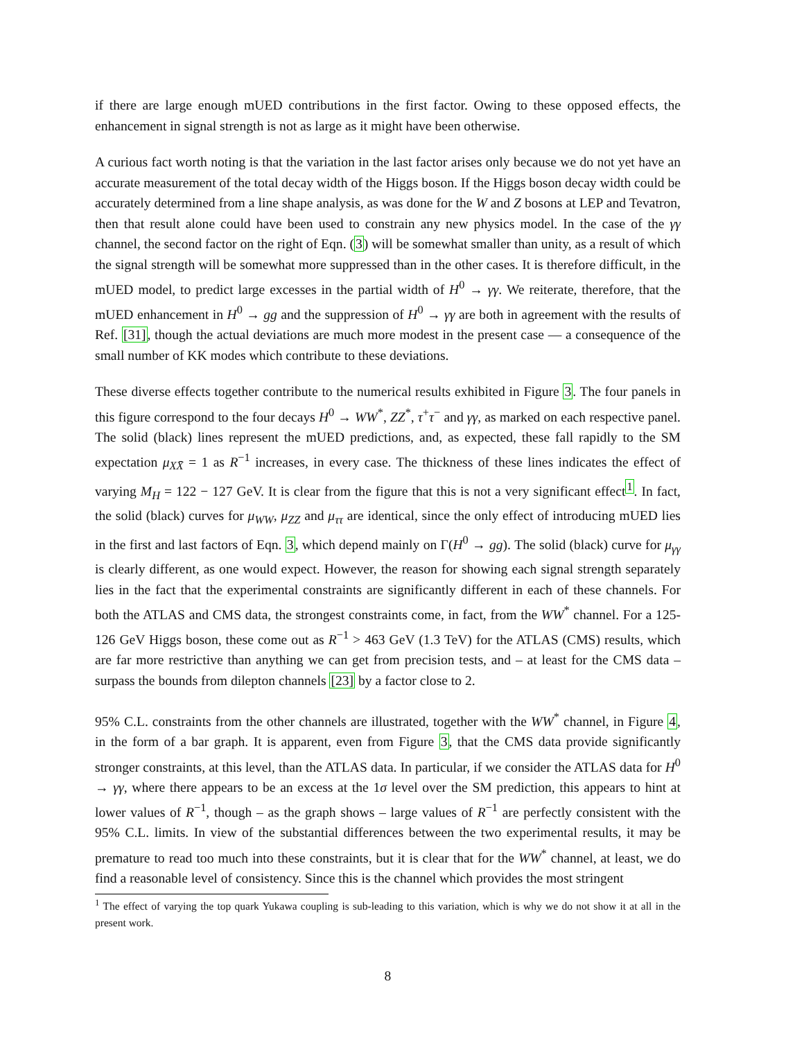if there are large enough mUED contributions in the first factor. Owing to these opposed effects, the enhancement in signal strength is not as large as it might have been otherwise.
A curious fact worth noting is that the variation in the last factor arises only because we do not yet have an accurate measurement of the total decay width of the Higgs boson. If the Higgs boson decay width could be accurately determined from a line shape analysis, as was done for the W and Z bosons at LEP and Tevatron, then that result alone could have been used to constrain any new physics model. In the case of the γγ channel, the second factor on the right of Eqn. (3) will be somewhat smaller than unity, as a result of which the signal strength will be somewhat more suppressed than in the other cases. It is therefore difficult, in the mUED model, to predict large excesses in the partial width of H<sup>0</sup> → γγ. We reiterate, therefore, that the mUED enhancement in H<sup>0</sup> → gg and the suppression of H<sup>0</sup> → γγ are both in agreement with the results of Ref. [31], though the actual deviations are much more modest in the present case — a consequence of the small number of KK modes which contribute to these deviations.
These diverse effects together contribute to the numerical results exhibited in Figure 3. The four panels in this figure correspond to the four decays H<sup>0</sup> → WW<sup>*</sup>, ZZ<sup>*</sup>, τ<sup>+</sup>τ<sup>−</sup> and γγ, as marked on each respective panel. The solid (black) lines represent the mUED predictions, and, as expected, these fall rapidly to the SM expectation μ<sub>XX̄</sub> = 1 as R<sup>−1</sup> increases, in every case. The thickness of these lines indicates the effect of varying M<sub>H</sub> = 122 − 127 GeV. It is clear from the figure that this is not a very significant effect<sup>1</sup>. In fact, the solid (black) curves for μ<sub>WW</sub>, μ<sub>ZZ</sub> and μ<sub>ττ</sub> are identical, since the only effect of introducing mUED lies in the first and last factors of Eqn. 3, which depend mainly on Γ(H<sup>0</sup> → gg). The solid (black) curve for μ<sub>γγ</sub> is clearly different, as one would expect. However, the reason for showing each signal strength separately lies in the fact that the experimental constraints are significantly different in each of these channels. For both the ATLAS and CMS data, the strongest constraints come, in fact, from the WW<sup>*</sup> channel. For a 125-126 GeV Higgs boson, these come out as R<sup>−1</sup> > 463 GeV (1.3 TeV) for the ATLAS (CMS) results, which are far more restrictive than anything we can get from precision tests, and – at least for the CMS data – surpass the bounds from dilepton channels [23] by a factor close to 2.
95% C.L. constraints from the other channels are illustrated, together with the WW<sup>*</sup> channel, in Figure 4, in the form of a bar graph. It is apparent, even from Figure 3, that the CMS data provide significantly stronger constraints, at this level, than the ATLAS data. In particular, if we consider the ATLAS data for H<sup>0</sup> → γγ, where there appears to be an excess at the 1σ level over the SM prediction, this appears to hint at lower values of R<sup>−1</sup>, though – as the graph shows – large values of R<sup>−1</sup> are perfectly consistent with the 95% C.L. limits. In view of the substantial differences between the two experimental results, it may be premature to read too much into these constraints, but it is clear that for the WW<sup>*</sup> channel, at least, we do find a reasonable level of consistency. Since this is the channel which provides the most stringent
<sup>1</sup> The effect of varying the top quark Yukawa coupling is sub-leading to this variation, which is why we do not show it at all in the present work.
8